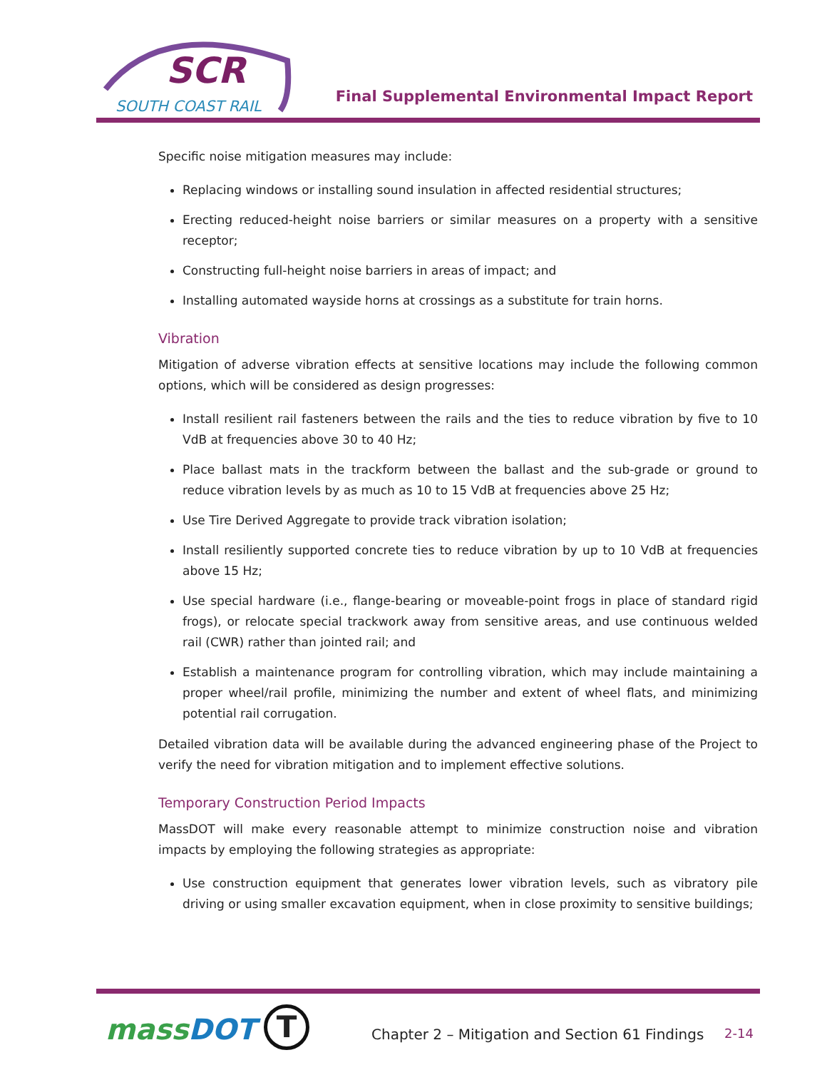SCR
SOUTH COAST RAIL
Final Supplemental Environmental Impact Report
Specific noise mitigation measures may include:
Replacing windows or installing sound insulation in affected residential structures;
Erecting reduced-height noise barriers or similar measures on a property with a sensitive receptor;
Constructing full-height noise barriers in areas of impact; and
Installing automated wayside horns at crossings as a substitute for train horns.
Vibration
Mitigation of adverse vibration effects at sensitive locations may include the following common options, which will be considered as design progresses:
Install resilient rail fasteners between the rails and the ties to reduce vibration by five to 10 VdB at frequencies above 30 to 40 Hz;
Place ballast mats in the trackform between the ballast and the sub-grade or ground to reduce vibration levels by as much as 10 to 15 VdB at frequencies above 25 Hz;
Use Tire Derived Aggregate to provide track vibration isolation;
Install resiliently supported concrete ties to reduce vibration by up to 10 VdB at frequencies above 15 Hz;
Use special hardware (i.e., flange-bearing or moveable-point frogs in place of standard rigid frogs), or relocate special trackwork away from sensitive areas, and use continuous welded rail (CWR) rather than jointed rail; and
Establish a maintenance program for controlling vibration, which may include maintaining a proper wheel/rail profile, minimizing the number and extent of wheel flats, and minimizing potential rail corrugation.
Detailed vibration data will be available during the advanced engineering phase of the Project to verify the need for vibration mitigation and to implement effective solutions.
Temporary Construction Period Impacts
MassDOT will make every reasonable attempt to minimize construction noise and vibration impacts by employing the following strategies as appropriate:
Use construction equipment that generates lower vibration levels, such as vibratory pile driving or using smaller excavation equipment, when in close proximity to sensitive buildings;
massDOT T
Chapter 2 – Mitigation and Section 61 Findings
2-14